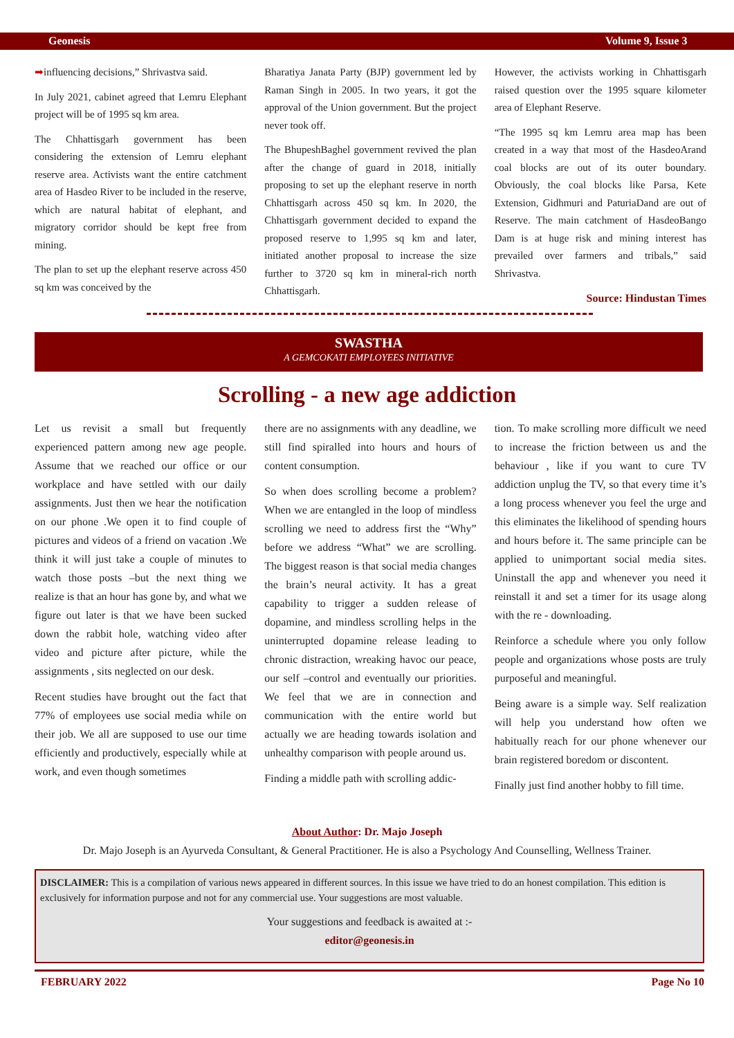Geonesis Volume 9, Issue 3
➡influencing decisions,” Shrivastva said.
In July 2021, cabinet agreed that Lemru Elephant project will be of 1995 sq km area.
The Chhattisgarh government has been considering the extension of Lemru elephant reserve area. Activists want the entire catchment area of Hasdeo River to be included in the reserve, which are natural habitat of elephant, and migratory corridor should be kept free from mining.
The plan to set up the elephant reserve across 450 sq km was conceived by the
Bharatiya Janata Party (BJP) government led by Raman Singh in 2005. In two years, it got the approval of the Union government. But the project never took off.
The BhupeshBaghel government revived the plan after the change of guard in 2018, initially proposing to set up the elephant reserve in north Chhattisgarh across 450 sq km. In 2020, the Chhattisgarh government decided to expand the proposed reserve to 1,995 sq km and later, initiated another proposal to increase the size further to 3720 sq km in mineral-rich north Chhattisgarh.
However, the activists working in Chhattisgarh raised question over the 1995 square kilometer area of Elephant Reserve.
“The 1995 sq km Lemru area map has been created in a way that most of the HasdeoArand coal blocks are out of its outer boundary. Obviously, the coal blocks like Parsa, Kete Extension, Gidhmuri and PaturiaDand are out of Reserve. The main catchment of HasdeoBango Dam is at huge risk and mining interest has prevailed over farmers and tribals,” said Shrivastva.
Source: Hindustan Times
SWASTHA
A GEMCOKATI EMPLOYEES INITIATIVE
Scrolling - a new age addiction
Let us revisit a small but frequently experienced pattern among new age people. Assume that we reached our office or our workplace and have settled with our daily assignments. Just then we hear the notification on our phone .We open it to find couple of pictures and videos of a friend on vacation .We think it will just take a couple of minutes to watch those posts –but the next thing we realize is that an hour has gone by, and what we figure out later is that we have been sucked down the rabbit hole, watching video after video and picture after picture, while the assignments , sits neglected on our desk.
Recent studies have brought out the fact that 77% of employees use social media while on their job. We all are supposed to use our time efficiently and productively, especially while at work, and even though sometimes
there are no assignments with any deadline, we still find spiralled into hours and hours of content consumption.
So when does scrolling become a problem?When we are entangled in the loop of mindless scrolling we need to address first the “Why” before we address “What” we are scrolling. The biggest reason is that social media changes the brain’s neural activity. It has a great capability to trigger a sudden release of dopamine, and mindless scrolling helps in the uninterrupted dopamine release leading to chronic distraction, wreaking havoc our peace, our self –control and eventually our priorities. We feel that we are in connection and communication with the entire world but actually we are heading towards isolation and unhealthy comparison with people around us.
Finding a middle path with scrolling addic-
tion. To make scrolling more difficult we need to increase the friction between us and the behaviour , like if you want to cure TV addiction unplug the TV, so that every time it’s a long process whenever you feel the urge and this eliminates the likelihood of spending hours and hours before it. The same principle can be applied to unimportant social media sites. Uninstall the app and whenever you need it reinstall it and set a timer for its usage along with the re - downloading.
Reinforce a schedule where you only follow people and organizations whose posts are truly purposeful and meaningful.
Being aware is a simple way. Self realization will help you understand how often we habitually reach for our phone whenever our brain registered boredom or discontent.
Finally just find another hobby to fill time.
About Author: Dr. Majo Joseph
Dr. Majo Joseph is an Ayurveda Consultant, & General Practitioner. He is also a Psychology And Counselling, Wellness Trainer.
DISCLAIMER: This is a compilation of various news appeared in different sources. In this issue we have tried to do an honest compilation. This edition is exclusively for information purpose and not for any commercial use. Your suggestions are most valuable.
Your suggestions and feedback is awaited at :-
editor@geonesis.in
FEBRUARY 2022 Page No 10